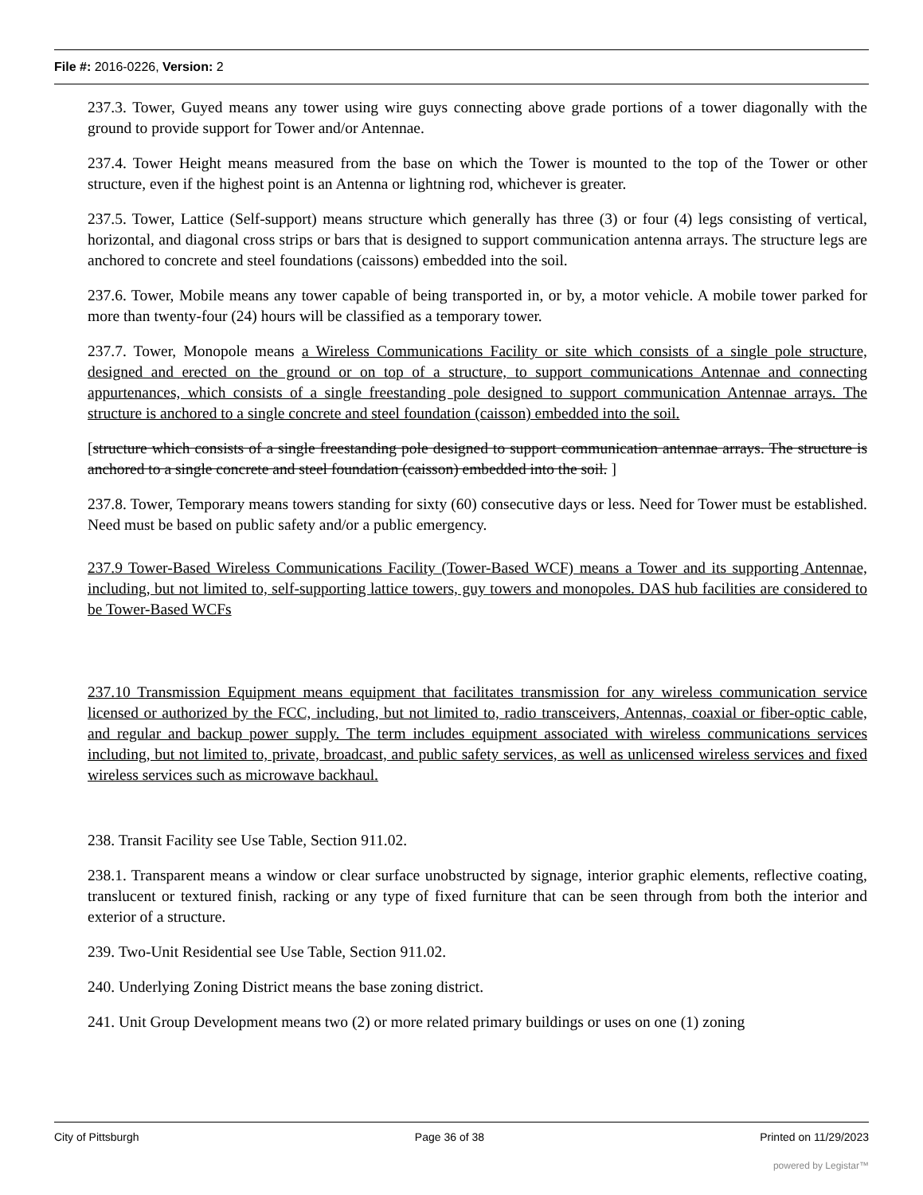File #: 2016-0226, Version: 2
237.3. Tower, Guyed means any tower using wire guys connecting above grade portions of a tower diagonally with the ground to provide support for Tower and/or Antennae.
237.4. Tower Height means measured from the base on which the Tower is mounted to the top of the Tower or other structure, even if the highest point is an Antenna or lightning rod, whichever is greater.
237.5. Tower, Lattice (Self-support) means structure which generally has three (3) or four (4) legs consisting of vertical, horizontal, and diagonal cross strips or bars that is designed to support communication antenna arrays. The structure legs are anchored to concrete and steel foundations (caissons) embedded into the soil.
237.6. Tower, Mobile means any tower capable of being transported in, or by, a motor vehicle. A mobile tower parked for more than twenty-four (24) hours will be classified as a temporary tower.
237.7. Tower, Monopole means a Wireless Communications Facility or site which consists of a single pole structure, designed and erected on the ground or on top of a structure, to support communications Antennae and connecting appurtenances, which consists of a single freestanding pole designed to support communication Antennae arrays. The structure is anchored to a single concrete and steel foundation (caisson) embedded into the soil.
[structure which consists of a single freestanding pole designed to support communication antennae arrays. The structure is anchored to a single concrete and steel foundation (caisson) embedded into the soil. ]
237.8. Tower, Temporary means towers standing for sixty (60) consecutive days or less. Need for Tower must be established. Need must be based on public safety and/or a public emergency.
237.9 Tower-Based Wireless Communications Facility (Tower-Based WCF) means a Tower and its supporting Antennae, including, but not limited to, self-supporting lattice towers, guy towers and monopoles. DAS hub facilities are considered to be Tower-Based WCFs
237.10 Transmission Equipment means equipment that facilitates transmission for any wireless communication service licensed or authorized by the FCC, including, but not limited to, radio transceivers, Antennas, coaxial or fiber-optic cable, and regular and backup power supply. The term includes equipment associated with wireless communications services including, but not limited to, private, broadcast, and public safety services, as well as unlicensed wireless services and fixed wireless services such as microwave backhaul.
238. Transit Facility see Use Table, Section 911.02.
238.1. Transparent means a window or clear surface unobstructed by signage, interior graphic elements, reflective coating, translucent or textured finish, racking or any type of fixed furniture that can be seen through from both the interior and exterior of a structure.
239. Two-Unit Residential see Use Table, Section 911.02.
240. Underlying Zoning District means the base zoning district.
241. Unit Group Development means two (2) or more related primary buildings or uses on one (1) zoning
City of Pittsburgh Page 36 of 38 Printed on 11/29/2023
powered by Legistar™